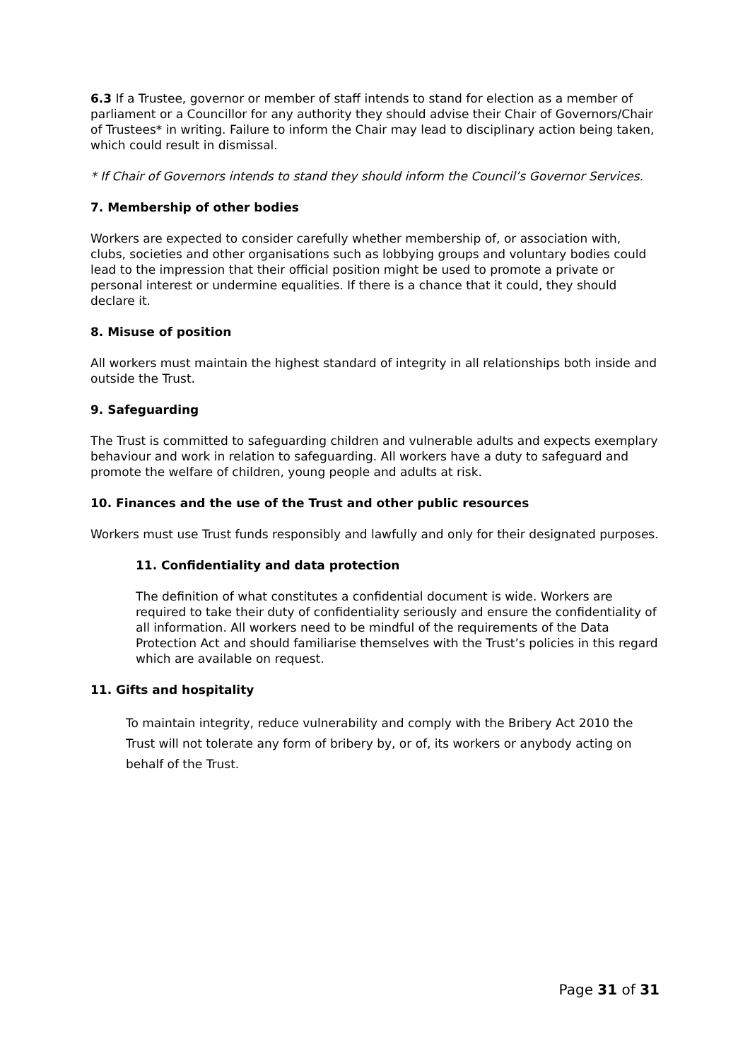6.3 If a Trustee, governor or member of staff intends to stand for election as a member of parliament or a Councillor for any authority they should advise their Chair of Governors/Chair of Trustees* in writing. Failure to inform the Chair may lead to disciplinary action being taken, which could result in dismissal.
* If Chair of Governors intends to stand they should inform the Council’s Governor Services.
7. Membership of other bodies
Workers are expected to consider carefully whether membership of, or association with, clubs, societies and other organisations such as lobbying groups and voluntary bodies could lead to the impression that their official position might be used to promote a private or personal interest or undermine equalities. If there is a chance that it could, they should declare it.
8. Misuse of position
All workers must maintain the highest standard of integrity in all relationships both inside and outside the Trust.
9. Safeguarding
The Trust is committed to safeguarding children and vulnerable adults and expects exemplary behaviour and work in relation to safeguarding. All workers have a duty to safeguard and promote the welfare of children, young people and adults at risk.
10. Finances and the use of the Trust and other public resources
Workers must use Trust funds responsibly and lawfully and only for their designated purposes.
11. Confidentiality and data protection
The definition of what constitutes a confidential document is wide. Workers are required to take their duty of confidentiality seriously and ensure the confidentiality of all information. All workers need to be mindful of the requirements of the Data Protection Act and should familiarise themselves with the Trust’s policies in this regard which are available on request.
11. Gifts and hospitality
To maintain integrity, reduce vulnerability and comply with the Bribery Act 2010 the Trust will not tolerate any form of bribery by, or of, its workers or anybody acting on behalf of the Trust.
Page 31 of 31